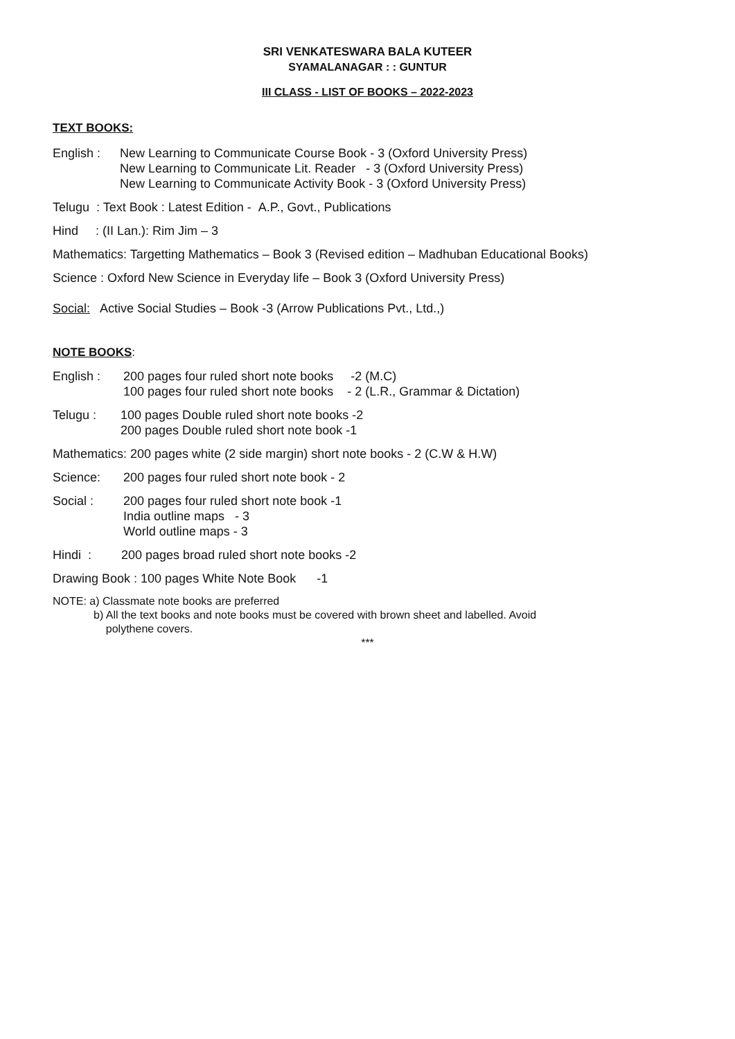SRI VENKATESWARA BALA KUTEER
SYAMALANAGAR : : GUNTUR
III CLASS - LIST OF BOOKS – 2022-2023
TEXT BOOKS:
English :
New Learning to Communicate Course Book - 3 (Oxford University Press)
New Learning to Communicate Lit. Reader - 3 (Oxford University Press)
New Learning to Communicate Activity Book - 3 (Oxford University Press)
Telugu : Text Book : Latest Edition - A.P., Govt., Publications
Hind : (II Lan.): Rim Jim – 3
Mathematics: Targetting Mathematics – Book 3 (Revised edition – Madhuban Educational Books)
Science : Oxford New Science in Everyday life – Book 3 (Oxford University Press)
Social: Active Social Studies – Book -3 (Arrow Publications Pvt., Ltd.,)
NOTE BOOKS:
English : 200 pages four ruled short note books -2 (M.C)
100 pages four ruled short note books - 2 (L.R., Grammar & Dictation)
Telugu : 100 pages Double ruled short note books -2
200 pages Double ruled short note book -1
Mathematics: 200 pages white (2 side margin) short note books - 2 (C.W & H.W)
Science: 200 pages four ruled short note book - 2
Social : 200 pages four ruled short note book -1
India outline maps - 3
World outline maps - 3
Hindi : 200 pages broad ruled short note books -2
Drawing Book : 100 pages White Note Book -1
NOTE: a) Classmate note books are preferred
b) All the text books and note books must be covered with brown sheet and labelled. Avoid
polythene covers.
***